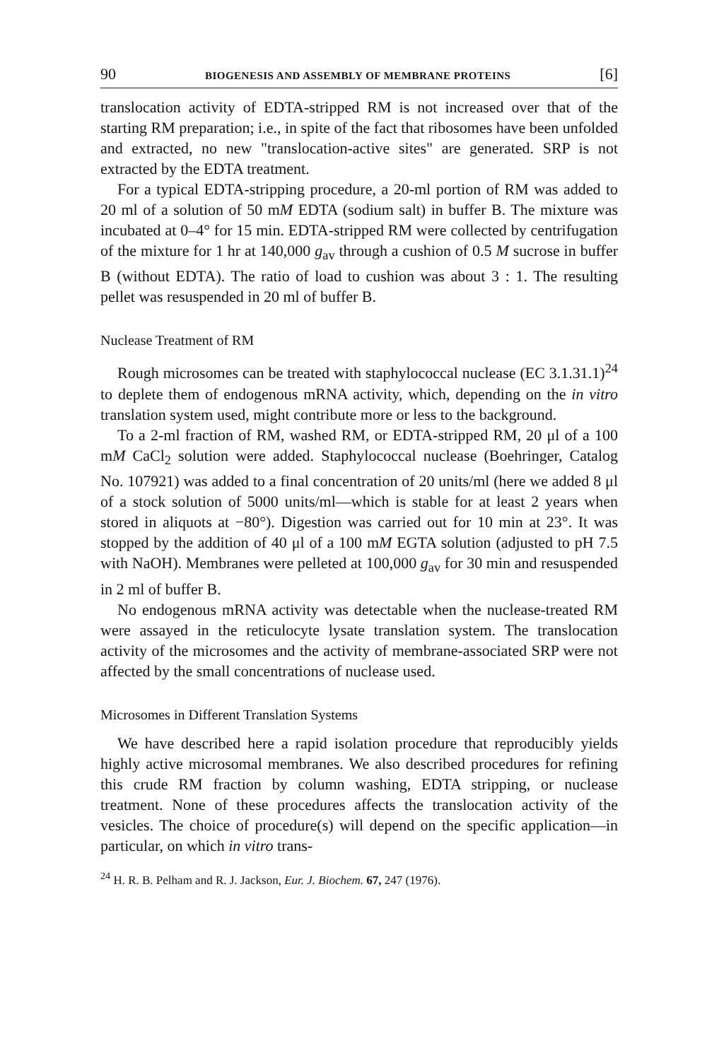90 BIOGENESIS AND ASSEMBLY OF MEMBRANE PROTEINS [6]
translocation activity of EDTA-stripped RM is not increased over that of the starting RM preparation; i.e., in spite of the fact that ribosomes have been unfolded and extracted, no new "translocation-active sites" are generated. SRP is not extracted by the EDTA treatment.
For a typical EDTA-stripping procedure, a 20-ml portion of RM was added to 20 ml of a solution of 50 mM EDTA (sodium salt) in buffer B. The mixture was incubated at 0–4° for 15 min. EDTA-stripped RM were collected by centrifugation of the mixture for 1 hr at 140,000 g<sub>av</sub> through a cushion of 0.5 M sucrose in buffer B (without EDTA). The ratio of load to cushion was about 3 : 1. The resulting pellet was resuspended in 20 ml of buffer B.
Nuclease Treatment of RM
Rough microsomes can be treated with staphylococcal nuclease (EC 3.1.31.1)<sup>24</sup> to deplete them of endogenous mRNA activity, which, depending on the in vitro translation system used, might contribute more or less to the background.
To a 2-ml fraction of RM, washed RM, or EDTA-stripped RM, 20 μl of a 100 mM CaCl<sub>2</sub> solution were added. Staphylococcal nuclease (Boehringer, Catalog No. 107921) was added to a final concentration of 20 units/ml (here we added 8 μl of a stock solution of 5000 units/ml—which is stable for at least 2 years when stored in aliquots at −80°). Digestion was carried out for 10 min at 23°. It was stopped by the addition of 40 μl of a 100 mM EGTA solution (adjusted to pH 7.5 with NaOH). Membranes were pelleted at 100,000 g<sub>av</sub> for 30 min and resuspended in 2 ml of buffer B.
No endogenous mRNA activity was detectable when the nuclease-treated RM were assayed in the reticulocyte lysate translation system. The translocation activity of the microsomes and the activity of membrane-associated SRP were not affected by the small concentrations of nuclease used.
Microsomes in Different Translation Systems
We have described here a rapid isolation procedure that reproducibly yields highly active microsomal membranes. We also described procedures for refining this crude RM fraction by column washing, EDTA stripping, or nuclease treatment. None of these procedures affects the translocation activity of the vesicles. The choice of procedure(s) will depend on the specific application—in particular, on which in vitro trans-
<sup>24</sup> H. R. B. Pelham and R. J. Jackson, Eur. J. Biochem. 67, 247 (1976).